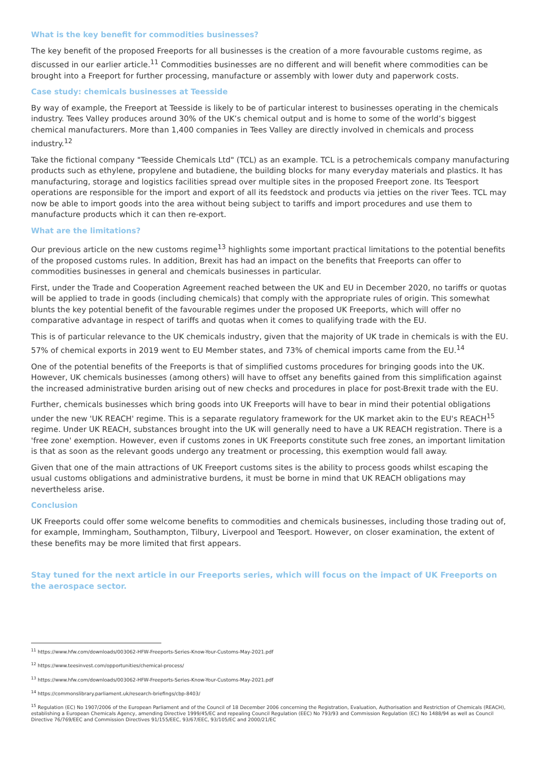What is the key benefit for commodities businesses?
The key benefit of the proposed Freeports for all businesses is the creation of a more favourable customs regime, as discussed in our earlier article.<sup>11</sup> Commodities businesses are no different and will benefit where commodities can be brought into a Freeport for further processing, manufacture or assembly with lower duty and paperwork costs.
Case study: chemicals businesses at Teesside
By way of example, the Freeport at Teesside is likely to be of particular interest to businesses operating in the chemicals industry. Tees Valley produces around 30% of the UK’s chemical output and is home to some of the world’s biggest chemical manufacturers. More than 1,400 companies in Tees Valley are directly involved in chemicals and process industry.<sup>12</sup>
Take the fictional company "Teesside Chemicals Ltd" (TCL) as an example. TCL is a petrochemicals company manufacturing products such as ethylene, propylene and butadiene, the building blocks for many everyday materials and plastics. It has manufacturing, storage and logistics facilities spread over multiple sites in the proposed Freeport zone. Its Teesport operations are responsible for the import and export of all its feedstock and products via jetties on the river Tees. TCL may now be able to import goods into the area without being subject to tariffs and import procedures and use them to manufacture products which it can then re-export.
What are the limitations?
Our previous article on the new customs regime<sup>13</sup> highlights some important practical limitations to the potential benefits of the proposed customs rules. In addition, Brexit has had an impact on the benefits that Freeports can offer to commodities businesses in general and chemicals businesses in particular.
First, under the Trade and Cooperation Agreement reached between the UK and EU in December 2020, no tariffs or quotas will be applied to trade in goods (including chemicals) that comply with the appropriate rules of origin. This somewhat blunts the key potential benefit of the favourable regimes under the proposed UK Freeports, which will offer no comparative advantage in respect of tariffs and quotas when it comes to qualifying trade with the EU.
This is of particular relevance to the UK chemicals industry, given that the majority of UK trade in chemicals is with the EU. 57% of chemical exports in 2019 went to EU Member states, and 73% of chemical imports came from the EU.<sup>14</sup>
One of the potential benefits of the Freeports is that of simplified customs procedures for bringing goods into the UK. However, UK chemicals businesses (among others) will have to offset any benefits gained from this simplification against the increased administrative burden arising out of new checks and procedures in place for post-Brexit trade with the EU.
Further, chemicals businesses which bring goods into UK Freeports will have to bear in mind their potential obligations under the new 'UK REACH' regime. This is a separate regulatory framework for the UK market akin to the EU's REACH<sup>15</sup> regime. Under UK REACH, substances brought into the UK will generally need to have a UK REACH registration. There is a 'free zone' exemption. However, even if customs zones in UK Freeports constitute such free zones, an important limitation is that as soon as the relevant goods undergo any treatment or processing, this exemption would fall away.
Given that one of the main attractions of UK Freeport customs sites is the ability to process goods whilst escaping the usual customs obligations and administrative burdens, it must be borne in mind that UK REACH obligations may nevertheless arise.
Conclusion
UK Freeports could offer some welcome benefits to commodities and chemicals businesses, including those trading out of, for example, Immingham, Southampton, Tilbury, Liverpool and Teesport. However, on closer examination, the extent of these benefits may be more limited that first appears.
Stay tuned for the next article in our Freeports series, which will focus on the impact of UK Freeports on the aerospace sector.
<sup>11</sup> https://www.hfw.com/downloads/003062-HFW-Freeports-Series-Know-Your-Customs-May-2021.pdf
<sup>12</sup> https://www.teesinvest.com/opportunities/chemical-process/
<sup>13</sup> https://www.hfw.com/downloads/003062-HFW-Freeports-Series-Know-Your-Customs-May-2021.pdf
<sup>14</sup> https://commonslibrary.parliament.uk/research-briefings/cbp-8403/
<sup>15</sup> Regulation (EC) No 1907/2006 of the European Parliament and of the Council of 18 December 2006 concerning the Registration, Evaluation, Authorisation and Restriction of Chemicals (REACH), establishing a European Chemicals Agency, amending Directive 1999/45/EC and repealing Council Regulation (EEC) No 793/93 and Commission Regulation (EC) No 1488/94 as well as Council Directive 76/769/EEC and Commission Directives 91/155/EEC, 93/67/EEC, 93/105/EC and 2000/21/EC